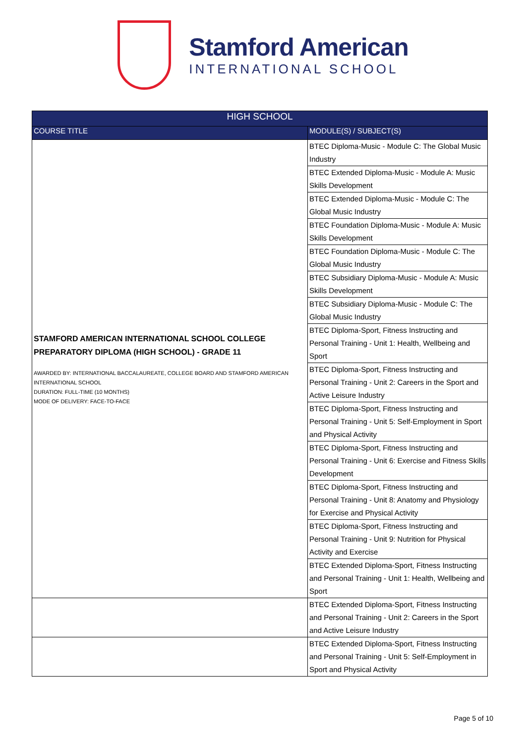Stamford American
INTERNATIONAL SCHOOL
| HIGH SCHOOL | |
| --- | --- |
| COURSE TITLE | MODULE(S) / SUBJECT(S) |
| STAMFORD AMERICAN INTERNATIONAL SCHOOL COLLEGE PREPARATORY DIPLOMA (HIGH SCHOOL) - GRADE 11 AWARDED BY: INTERNATIONAL BACCALAUREATE, COLLEGE BOARD AND STAMFORD AMERICAN INTERNATIONAL SCHOOL DURATION: FULL-TIME (10 MONTHS) MODE OF DELIVERY: FACE-TO-FACE | BTEC Diploma-Music - Module C: The Global Music Industry |
| | BTEC Extended Diploma-Music - Module A: Music Skills Development |
| | BTEC Extended Diploma-Music - Module C: The Global Music Industry |
| | BTEC Foundation Diploma-Music - Module A: Music Skills Development |
| | BTEC Foundation Diploma-Music - Module C: The Global Music Industry |
| | BTEC Subsidiary Diploma-Music - Module A: Music Skills Development |
| | BTEC Subsidiary Diploma-Music - Module C: The Global Music Industry |
| | BTEC Diploma-Sport, Fitness Instructing and Personal Training - Unit 1: Health, Wellbeing and Sport |
| | BTEC Diploma-Sport, Fitness Instructing and Personal Training - Unit 2: Careers in the Sport and Active Leisure Industry |
| | BTEC Diploma-Sport, Fitness Instructing and Personal Training - Unit 5: Self-Employment in Sport and Physical Activity |
| | BTEC Diploma-Sport, Fitness Instructing and Personal Training - Unit 6: Exercise and Fitness Skills Development |
| | BTEC Diploma-Sport, Fitness Instructing and Personal Training - Unit 8: Anatomy and Physiology for Exercise and Physical Activity |
| | BTEC Diploma-Sport, Fitness Instructing and Personal Training - Unit 9: Nutrition for Physical Activity and Exercise |
| | BTEC Extended Diploma-Sport, Fitness Instructing and Personal Training - Unit 1: Health, Wellbeing and Sport |
| | BTEC Extended Diploma-Sport, Fitness Instructing and Personal Training - Unit 2: Careers in the Sport and Active Leisure Industry |
| | BTEC Extended Diploma-Sport, Fitness Instructing and Personal Training - Unit 5: Self-Employment in Sport and Physical Activity |
Page 5 of 10